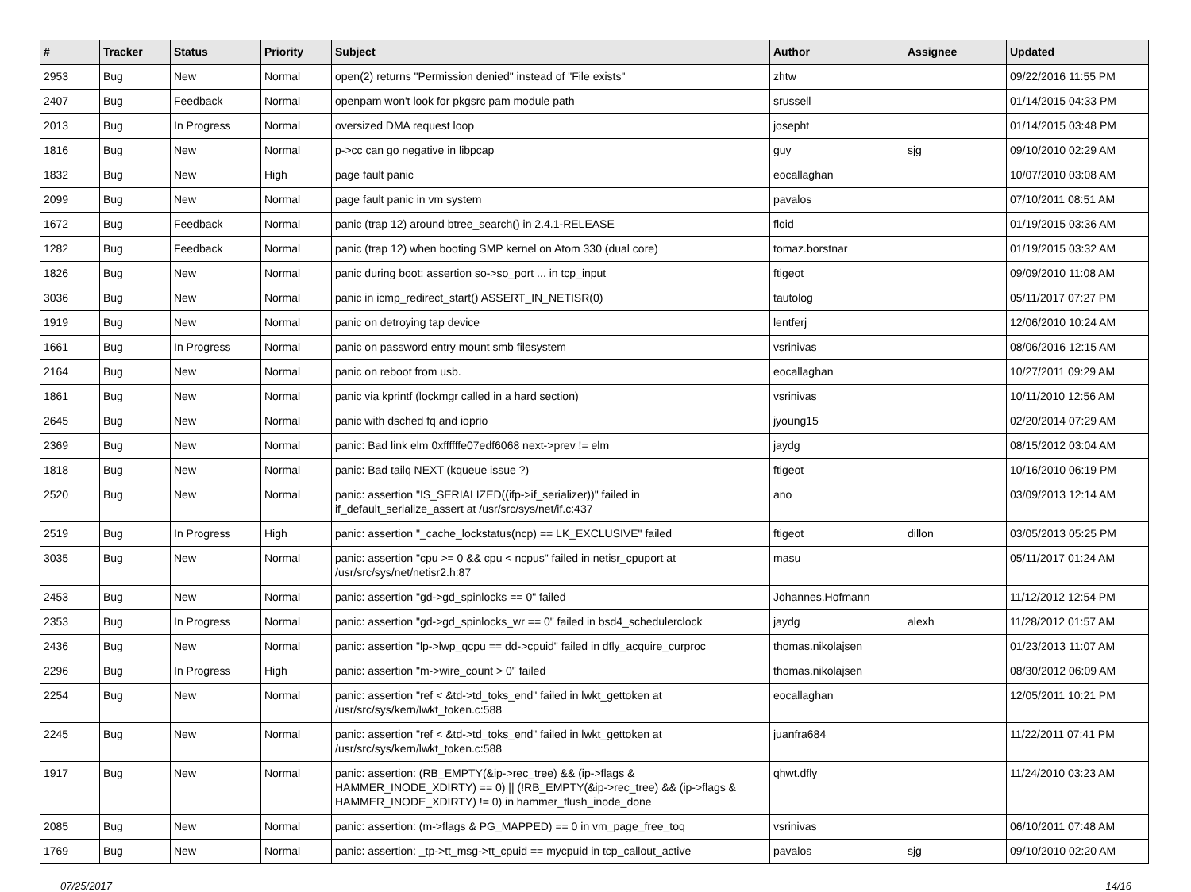| # | Tracker | Status | Priority | Subject | Author | Assignee | Updated |
| --- | --- | --- | --- | --- | --- | --- | --- |
| 2953 | Bug | New | Normal | open(2) returns "Permission denied" instead of "File exists" | zhtw | | 09/22/2016 11:55 PM |
| 2407 | Bug | Feedback | Normal | openpam won't look for pkgsrc pam module path | srussell | | 01/14/2015 04:33 PM |
| 2013 | Bug | In Progress | Normal | oversized DMA request loop | josepht | | 01/14/2015 03:48 PM |
| 1816 | Bug | New | Normal | p->cc can go negative in libpcap | guy | sjg | 09/10/2010 02:29 AM |
| 1832 | Bug | New | High | page fault panic | eocallaghan | | 10/07/2010 03:08 AM |
| 2099 | Bug | New | Normal | page fault panic in vm system | pavalos | | 07/10/2011 08:51 AM |
| 1672 | Bug | Feedback | Normal | panic (trap 12) around btree_search() in 2.4.1-RELEASE | floid | | 01/19/2015 03:36 AM |
| 1282 | Bug | Feedback | Normal | panic (trap 12) when booting SMP kernel on Atom 330 (dual core) | tomaz.borstnar | | 01/19/2015 03:32 AM |
| 1826 | Bug | New | Normal | panic during boot: assertion so->so_port ... in tcp_input | ftigeot | | 09/09/2010 11:08 AM |
| 3036 | Bug | New | Normal | panic in icmp_redirect_start() ASSERT_IN_NETISR(0) | tautolog | | 05/11/2017 07:27 PM |
| 1919 | Bug | New | Normal | panic on detroying tap device | lentferj | | 12/06/2010 10:24 AM |
| 1661 | Bug | In Progress | Normal | panic on password entry mount smb filesystem | vsrinivas | | 08/06/2016 12:15 AM |
| 2164 | Bug | New | Normal | panic on reboot from usb. | eocallaghan | | 10/27/2011 09:29 AM |
| 1861 | Bug | New | Normal | panic via kprintf (lockmgr called in a hard section) | vsrinivas | | 10/11/2010 12:56 AM |
| 2645 | Bug | New | Normal | panic with dsched fq and ioprio | jyoung15 | | 02/20/2014 07:29 AM |
| 2369 | Bug | New | Normal | panic: Bad link elm 0xffffffe07edf6068 next->prev != elm | jaydg | | 08/15/2012 03:04 AM |
| 1818 | Bug | New | Normal | panic: Bad tailq NEXT (kqueue issue ?) | ftigeot | | 10/16/2010 06:19 PM |
| 2520 | Bug | New | Normal | panic: assertion "IS_SERIALIZED((ifp->if_serializer))" failed in if_default_serialize_assert at /usr/src/sys/net/if.c:437 | ano | | 03/09/2013 12:14 AM |
| 2519 | Bug | In Progress | High | panic: assertion "_cache_lockstatus(ncp) == LK_EXCLUSIVE" failed | ftigeot | dillon | 03/05/2013 05:25 PM |
| 3035 | Bug | New | Normal | panic: assertion "cpu >= 0 && cpu < ncpus" failed in netisr_cpuport at /usr/src/sys/net/netisr2.h:87 | masu | | 05/11/2017 01:24 AM |
| 2453 | Bug | New | Normal | panic: assertion "gd->gd_spinlocks == 0" failed | Johannes.Hofmann | | 11/12/2012 12:54 PM |
| 2353 | Bug | In Progress | Normal | panic: assertion "gd->gd_spinlocks_wr == 0" failed in bsd4_schedulerclock | jaydg | alexh | 11/28/2012 01:57 AM |
| 2436 | Bug | New | Normal | panic: assertion "lp->lwp_qcpu == dd->cpuid" failed in dfly_acquire_curproc | thomas.nikolajsen | | 01/23/2013 11:07 AM |
| 2296 | Bug | In Progress | High | panic: assertion "m->wire_count > 0" failed | thomas.nikolajsen | | 08/30/2012 06:09 AM |
| 2254 | Bug | New | Normal | panic: assertion "ref < &td->td_toks_end" failed in lwkt_gettoken at /usr/src/sys/kern/lwkt_token.c:588 | eocallaghan | | 12/05/2011 10:21 PM |
| 2245 | Bug | New | Normal | panic: assertion "ref < &td->td_toks_end" failed in lwkt_gettoken at /usr/src/sys/kern/lwkt_token.c:588 | juanfra684 | | 11/22/2011 07:41 PM |
| 1917 | Bug | New | Normal | panic: assertion: (RB_EMPTY(&ip->rec_tree) && (ip->flags & HAMMER_INODE_XDIRTY) == 0) // (!RB_EMPTY(&ip->rec_tree) && (ip->flags & HAMMER_INODE_XDIRTY) != 0) in hammer_flush_inode_done | qhwt.dfly | | 11/24/2010 03:23 AM |
| 2085 | Bug | New | Normal | panic: assertion: (m->flags & PG_MAPPED) == 0 in vm_page_free_toq | vsrinivas | | 06/10/2011 07:48 AM |
| 1769 | Bug | New | Normal | panic: assertion: _tp->tt_msg->tt_cpuid == mycpuid in tcp_callout_active | pavalos | sjg | 09/10/2010 02:20 AM |
07/25/2017 14/16